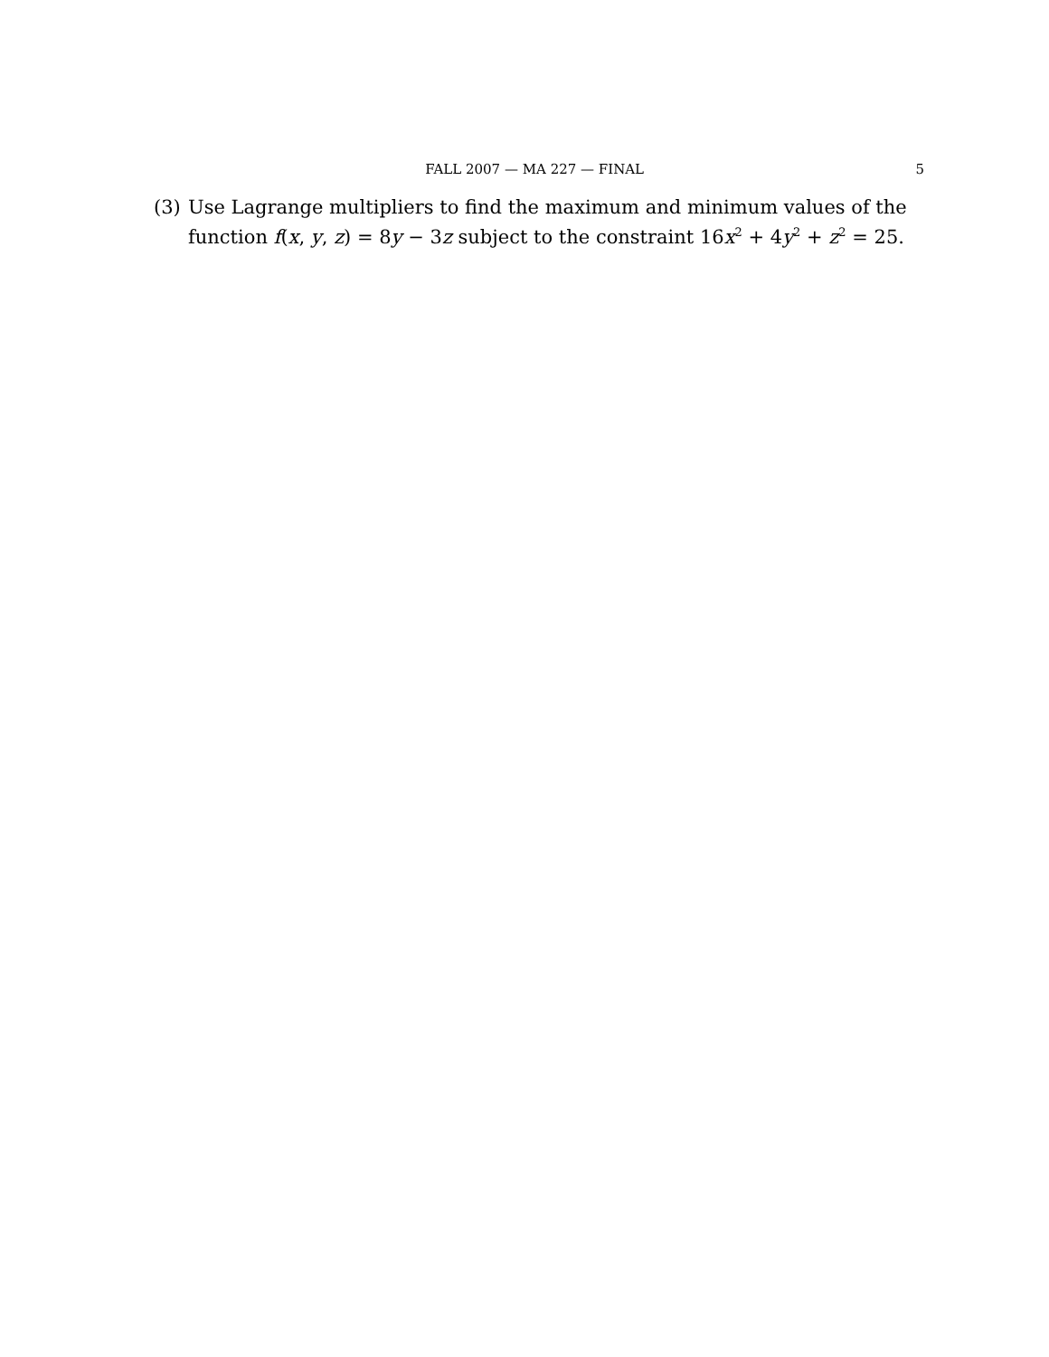FALL 2007 — MA 227 — FINAL 5
(3) Use Lagrange multipliers to find the maximum and minimum values of the function f(x, y, z) = 8y − 3z subject to the constraint 16x<sup>2</sup> + 4y<sup>2</sup> + z<sup>2</sup> = 25.